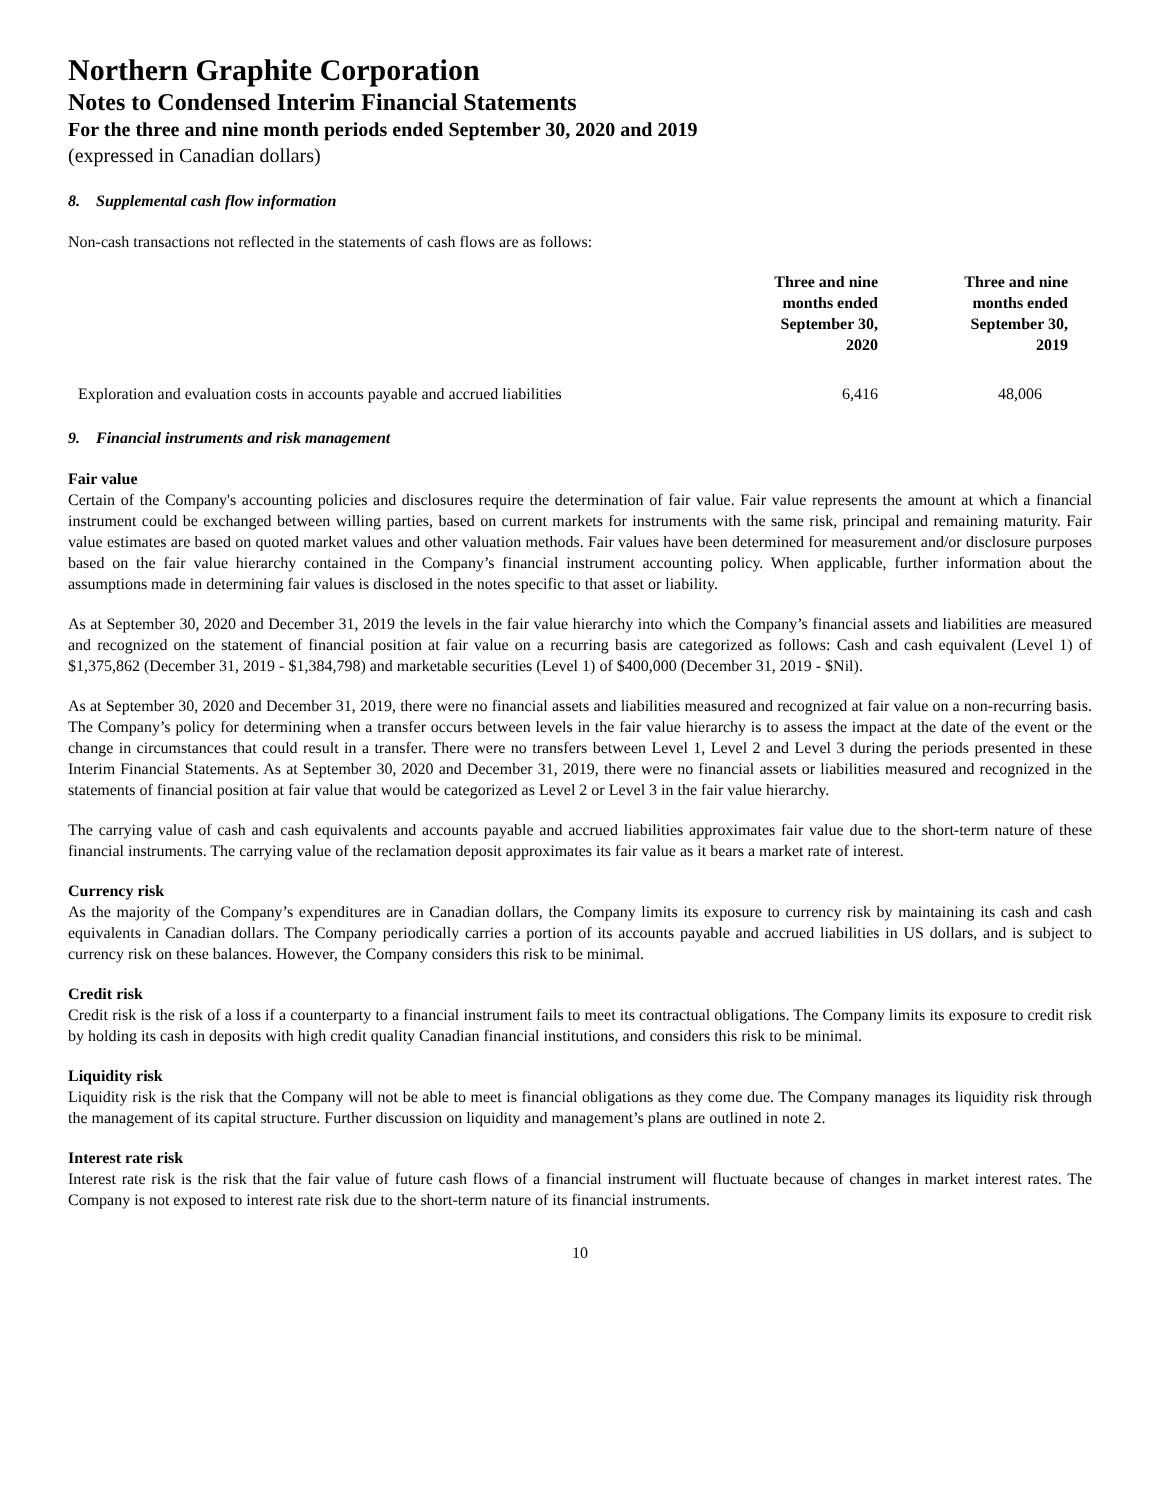Northern Graphite Corporation
Notes to Condensed Interim Financial Statements
For the three and nine month periods ended September 30, 2020 and 2019
(expressed in Canadian dollars)
8. Supplemental cash flow information
Non-cash transactions not reflected in the statements of cash flows are as follows:
| | Three and nine months ended September 30, 2020 | Three and nine months ended September 30, 2019 |
| --- | --- | --- |
| Exploration and evaluation costs in accounts payable and accrued liabilities | 6,416 | 48,006 |
9. Financial instruments and risk management
Fair value
Certain of the Company's accounting policies and disclosures require the determination of fair value. Fair value represents the amount at which a financial instrument could be exchanged between willing parties, based on current markets for instruments with the same risk, principal and remaining maturity. Fair value estimates are based on quoted market values and other valuation methods. Fair values have been determined for measurement and/or disclosure purposes based on the fair value hierarchy contained in the Company’s financial instrument accounting policy. When applicable, further information about the assumptions made in determining fair values is disclosed in the notes specific to that asset or liability.
As at September 30, 2020 and December 31, 2019 the levels in the fair value hierarchy into which the Company’s financial assets and liabilities are measured and recognized on the statement of financial position at fair value on a recurring basis are categorized as follows: Cash and cash equivalent (Level 1) of $1,375,862 (December 31, 2019 - $1,384,798) and marketable securities (Level 1) of $400,000 (December 31, 2019 - $Nil).
As at September 30, 2020 and December 31, 2019, there were no financial assets and liabilities measured and recognized at fair value on a non-recurring basis. The Company’s policy for determining when a transfer occurs between levels in the fair value hierarchy is to assess the impact at the date of the event or the change in circumstances that could result in a transfer. There were no transfers between Level 1, Level 2 and Level 3 during the periods presented in these Interim Financial Statements. As at September 30, 2020 and December 31, 2019, there were no financial assets or liabilities measured and recognized in the statements of financial position at fair value that would be categorized as Level 2 or Level 3 in the fair value hierarchy.
The carrying value of cash and cash equivalents and accounts payable and accrued liabilities approximates fair value due to the short-term nature of these financial instruments. The carrying value of the reclamation deposit approximates its fair value as it bears a market rate of interest.
Currency risk
As the majority of the Company’s expenditures are in Canadian dollars, the Company limits its exposure to currency risk by maintaining its cash and cash equivalents in Canadian dollars. The Company periodically carries a portion of its accounts payable and accrued liabilities in US dollars, and is subject to currency risk on these balances. However, the Company considers this risk to be minimal.
Credit risk
Credit risk is the risk of a loss if a counterparty to a financial instrument fails to meet its contractual obligations. The Company limits its exposure to credit risk by holding its cash in deposits with high credit quality Canadian financial institutions, and considers this risk to be minimal.
Liquidity risk
Liquidity risk is the risk that the Company will not be able to meet is financial obligations as they come due. The Company manages its liquidity risk through the management of its capital structure. Further discussion on liquidity and management’s plans are outlined in note 2.
Interest rate risk
Interest rate risk is the risk that the fair value of future cash flows of a financial instrument will fluctuate because of changes in market interest rates. The Company is not exposed to interest rate risk due to the short-term nature of its financial instruments.
10